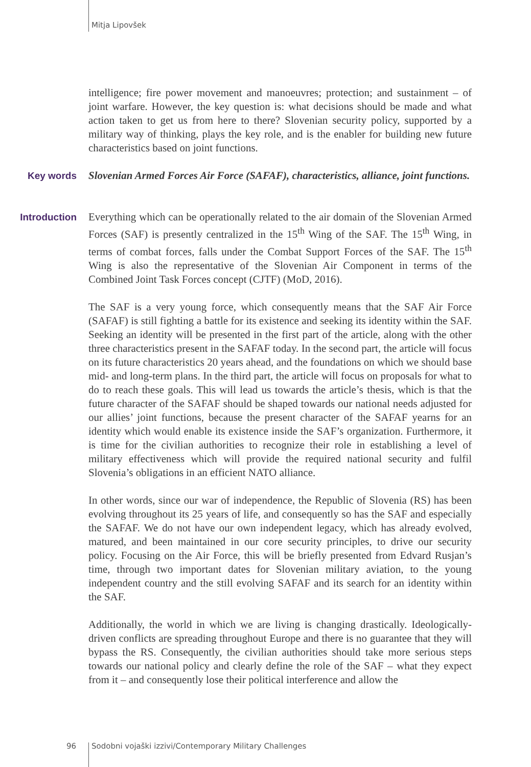Mitja Lipovšek
intelligence; fire power movement and manoeuvres; protection; and sustainment – of joint warfare. However, the key question is: what decisions should be made and what action taken to get us from here to there? Slovenian security policy, supported by a military way of thinking, plays the key role, and is the enabler for building new future characteristics based on joint functions.
Key words Slovenian Armed Forces Air Force (SAFAF), characteristics, alliance, joint functions.
Introduction Everything which can be operationally related to the air domain of the Slovenian Armed Forces (SAF) is presently centralized in the 15<sup>th</sup> Wing of the SAF. The 15<sup>th</sup> Wing, in terms of combat forces, falls under the Combat Support Forces of the SAF. The 15<sup>th</sup> Wing is also the representative of the Slovenian Air Component in terms of the Combined Joint Task Forces concept (CJTF) (MoD, 2016).
The SAF is a very young force, which consequently means that the SAF Air Force (SAFAF) is still fighting a battle for its existence and seeking its identity within the SAF. Seeking an identity will be presented in the first part of the article, along with the other three characteristics present in the SAFAF today. In the second part, the article will focus on its future characteristics 20 years ahead, and the foundations on which we should base mid- and long-term plans. In the third part, the article will focus on proposals for what to do to reach these goals. This will lead us towards the article’s thesis, which is that the future character of the SAFAF should be shaped towards our national needs adjusted for our allies’ joint functions, because the present character of the SAFAF yearns for an identity which would enable its existence inside the SAF’s organization. Furthermore, it is time for the civilian authorities to recognize their role in establishing a level of military effectiveness which will provide the required national security and fulfil Slovenia’s obligations in an efficient NATO alliance.
In other words, since our war of independence, the Republic of Slovenia (RS) has been evolving throughout its 25 years of life, and consequently so has the SAF and especially the SAFAF. We do not have our own independent legacy, which has already evolved, matured, and been maintained in our core security principles, to drive our security policy. Focusing on the Air Force, this will be briefly presented from Edvard Rusjan’s time, through two important dates for Slovenian military aviation, to the young independent country and the still evolving SAFAF and its search for an identity within the SAF.
Additionally, the world in which we are living is changing drastically. Ideologically-driven conflicts are spreading throughout Europe and there is no guarantee that they will bypass the RS. Consequently, the civilian authorities should take more serious steps towards our national policy and clearly define the role of the SAF – what they expect from it – and consequently lose their political interference and allow the
96 Sodobni vojaški izzivi/Contemporary Military Challenges